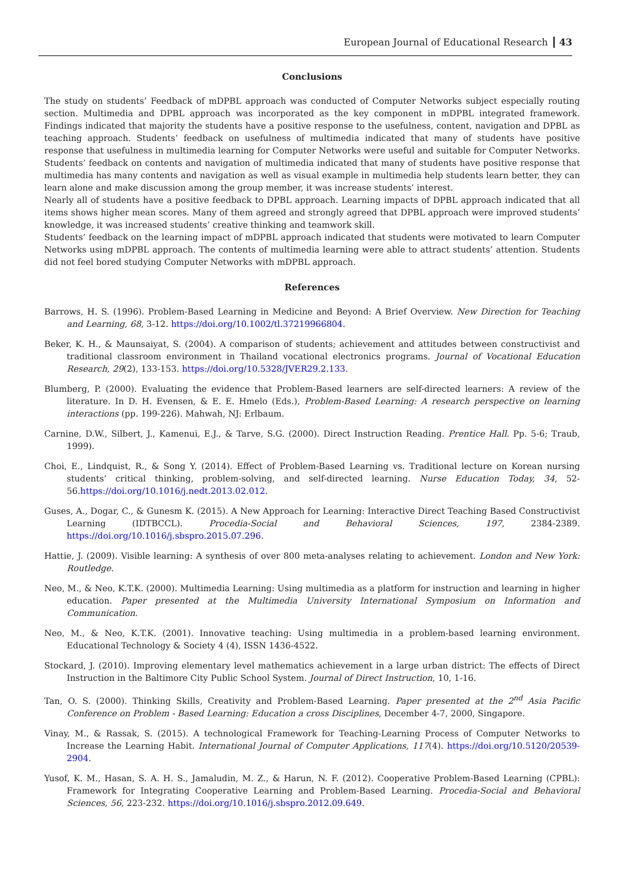European Journal of Educational Research 43
Conclusions
The study on students’ Feedback of mDPBL approach was conducted of Computer Networks subject especially routing section. Multimedia and DPBL approach was incorporated as the key component in mDPBL integrated framework. Findings indicated that majority the students have a positive response to the usefulness, content, navigation and DPBL as teaching approach. Students’ feedback on usefulness of multimedia indicated that many of students have positive response that usefulness in multimedia learning for Computer Networks were useful and suitable for Computer Networks. Students’ feedback on contents and navigation of multimedia indicated that many of students have positive response that multimedia has many contents and navigation as well as visual example in multimedia help students learn better, they can learn alone and make discussion among the group member, it was increase students’ interest.
Nearly all of students have a positive feedback to DPBL approach. Learning impacts of DPBL approach indicated that all items shows higher mean scores. Many of them agreed and strongly agreed that DPBL approach were improved students’ knowledge, it was increased students’ creative thinking and teamwork skill.
Students’ feedback on the learning impact of mDPBL approach indicated that students were motivated to learn Computer Networks using mDPBL approach. The contents of multimedia learning were able to attract students’ attention. Students did not feel bored studying Computer Networks with mDPBL approach.
References
Barrows, H. S. (1996). Problem-Based Learning in Medicine and Beyond: A Brief Overview. New Direction for Teaching and Learning, 68, 3-12. https://doi.org/10.1002/tl.37219966804.
Beker, K. H., & Maunsaiyat, S. (2004). A comparison of students; achievement and attitudes between constructivist and traditional classroom environment in Thailand vocational electronics programs. Journal of Vocational Education Research, 29(2), 133-153. https://doi.org/10.5328/JVER29.2.133.
Blumberg, P. (2000). Evaluating the evidence that Problem-Based learners are self-directed learners: A review of the literature. In D. H. Evensen, & E. E. Hmelo (Eds.), Problem-Based Learning: A research perspective on learning interactions (pp. 199-226). Mahwah, NJ: Erlbaum.
Carnine, D.W., Silbert, J., Kamenui, E.J., & Tarve, S.G. (2000). Direct Instruction Reading. Prentice Hall. Pp. 5-6; Traub, 1999).
Choi, E., Lindquist, R., & Song Y. (2014). Effect of Problem-Based Learning vs. Traditional lecture on Korean nursing students’ critical thinking, problem-solving, and self-directed learning. Nurse Education Today, 34, 52-56.https://doi.org/10.1016/j.nedt.2013.02.012.
Guses, A., Dogar, C., & Gunesm K. (2015). A New Approach for Learning: Interactive Direct Teaching Based Constructivist Learning (IDTBCCL). Procedia-Social and Behavioral Sciences, 197, 2384-2389. https://doi.org/10.1016/j.sbspro.2015.07.296.
Hattie, J. (2009). Visible learning: A synthesis of over 800 meta-analyses relating to achievement. London and New York: Routledge.
Neo, M., & Neo, K.T.K. (2000). Multimedia Learning: Using multimedia as a platform for instruction and learning in higher education. Paper presented at the Multimedia University International Symposium on Information and Communication.
Neo, M., & Neo, K.T.K. (2001). Innovative teaching: Using multimedia in a problem-based learning environment. Educational Technology & Society 4 (4), ISSN 1436-4522.
Stockard, J. (2010). Improving elementary level mathematics achievement in a large urban district: The effects of Direct Instruction in the Baltimore City Public School System. Journal of Direct Instruction, 10, 1-16.
Tan, O. S. (2000). Thinking Skills, Creativity and Problem-Based Learning. Paper presented at the 2<sup>nd</sup> Asia Pacific Conference on Problem - Based Learning: Education a cross Disciplines, December 4-7, 2000, Singapore.
Vinay, M., & Rassak, S. (2015). A technological Framework for Teaching-Learning Process of Computer Networks to Increase the Learning Habit. International Journal of Computer Applications, 117(4). https://doi.org/10.5120/20539-2904.
Yusof, K. M., Hasan, S. A. H. S., Jamaludin, M. Z., & Harun, N. F. (2012). Cooperative Problem-Based Learning (CPBL): Framework for Integrating Cooperative Learning and Problem-Based Learning. Procedia-Social and Behavioral Sciences, 56, 223-232. https://doi.org/10.1016/j.sbspro.2012.09.649.